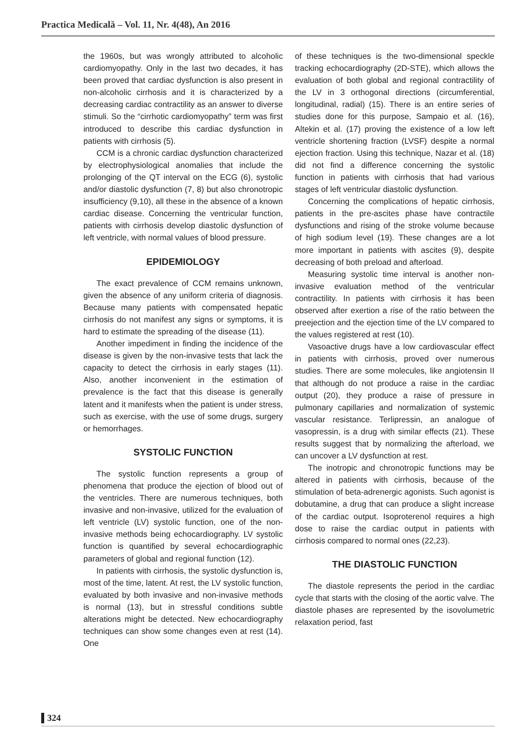Practica Medicală – Vol. 11, Nr. 4(48), An 2016
the 1960s, but was wrongly attributed to alcoholic cardiomyopathy. Only in the last two decades, it has been proved that cardiac dysfunction is also present in non-alcoholic cirrhosis and it is characterized by a decreasing cardiac contractility as an answer to diverse stimuli. So the “cirrhotic cardiomyopathy” term was first introduced to describe this cardiac dysfunction in patients with cirrhosis (5).
CCM is a chronic cardiac dysfunction characterized by electrophysiological anomalies that include the prolonging of the QT interval on the ECG (6), systolic and/or diastolic dysfunction (7, 8) but also chronotropic insufficiency (9,10), all these in the absence of a known cardiac disease. Concerning the ventricular function, patients with cirrhosis develop diastolic dysfunction of left ventricle, with normal values of blood pressure.
EPIDEMIOLOGY
The exact prevalence of CCM remains unknown, given the absence of any uniform criteria of diagnosis. Because many patients with compensated hepatic cirrhosis do not manifest any signs or symptoms, it is hard to estimate the spreading of the disease (11).
Another impediment in finding the incidence of the disease is given by the non-invasive tests that lack the capacity to detect the cirrhosis in early stages (11). Also, another inconvenient in the estimation of prevalence is the fact that this disease is generally latent and it manifests when the patient is under stress, such as exercise, with the use of some drugs, surgery or hemorrhages.
SYSTOLIC FUNCTION
The systolic function represents a group of phenomena that produce the ejection of blood out of the ventricles. There are numerous techniques, both invasive and non-invasive, utilized for the evaluation of left ventricle (LV) systolic function, one of the non-invasive methods being echocardiography. LV systolic function is quantified by several echocardiographic parameters of global and regional function (12).
In patients with cirrhosis, the systolic dysfunction is, most of the time, latent. At rest, the LV systolic function, evaluated by both invasive and non-invasive methods is normal (13), but in stressful conditions subtle alterations might be detected. New echocardiography techniques can show some changes even at rest (14). One
of these techniques is the two-dimensional speckle tracking echocardiography (2D-STE), which allows the evaluation of both global and regional contractility of the LV in 3 orthogonal directions (circumferential, longitudinal, radial) (15). There is an entire series of studies done for this purpose, Sampaio et al. (16), Altekin et al. (17) proving the existence of a low left ventricle shortening fraction (LVSF) despite a normal ejection fraction. Using this technique, Nazar et al. (18) did not find a difference concerning the systolic function in patients with cirrhosis that had various stages of left ventricular diastolic dysfunction.
Concerning the complications of hepatic cirrhosis, patients in the pre-ascites phase have contractile dysfunctions and rising of the stroke volume because of high sodium level (19). These changes are a lot more important in patients with ascites (9), despite decreasing of both preload and afterload.
Measuring systolic time interval is another non-invasive evaluation method of the ventricular contractility. In patients with cirrhosis it has been observed after exertion a rise of the ratio between the preejection and the ejection time of the LV compared to the values registered at rest (10).
Vasoactive drugs have a low cardiovascular effect in patients with cirrhosis, proved over numerous studies. There are some molecules, like angiotensin II that although do not produce a raise in the cardiac output (20), they produce a raise of pressure in pulmonary capillaries and normalization of systemic vascular resistance. Terlipressin, an analogue of vasopressin, is a drug with similar effects (21). These results suggest that by normalizing the afterload, we can uncover a LV dysfunction at rest.
The inotropic and chronotropic functions may be altered in patients with cirrhosis, because of the stimulation of beta-adrenergic agonists. Such agonist is dobutamine, a drug that can produce a slight increase of the cardiac output. Isoproterenol requires a high dose to raise the cardiac output in patients with cirrhosis compared to normal ones (22,23).
THE DIASTOLIC FUNCTION
The diastole represents the period in the cardiac cycle that starts with the closing of the aortic valve. The diastole phases are represented by the isovolumetric relaxation period, fast
324